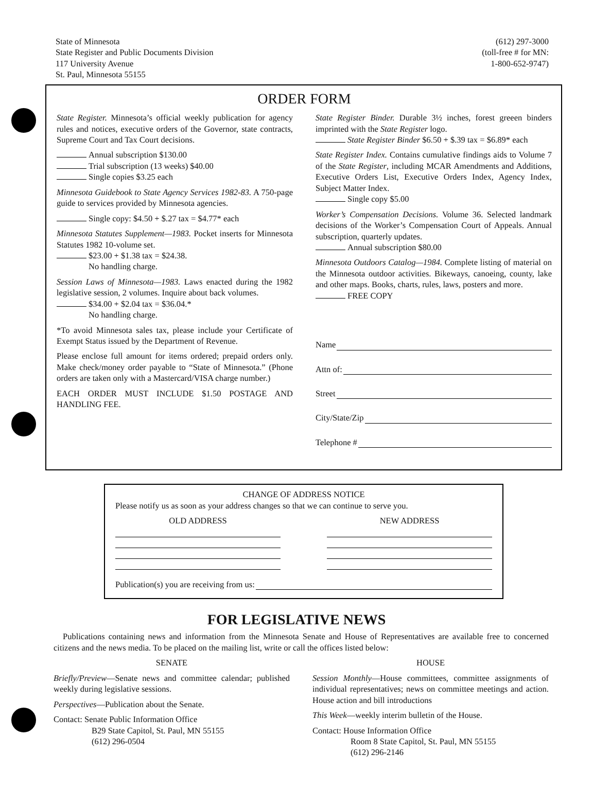State of Minnesota
State Register and Public Documents Division
117 University Avenue
St. Paul, Minnesota 55155
(612) 297-3000
(toll-free # for MN:
1-800-652-9747)
ORDER FORM
State Register. Minnesota’s official weekly publication for agency rules and notices, executive orders of the Governor, state contracts, Supreme Court and Tax Court decisions.
Annual subscription $130.00
Trial subscription (13 weeks) $40.00
Single copies $3.25 each
Minnesota Guidebook to State Agency Services 1982-83. A 750-page guide to services provided by Minnesota agencies.
Single copy: $4.50 + $.27 tax = $4.77* each
Minnesota Statutes Supplement—1983. Pocket inserts for Minnesota Statutes 1982 10-volume set.
$23.00 + $1.38 tax = $24.38.
No handling charge.
Session Laws of Minnesota—1983. Laws enacted during the 1982 legislative session, 2 volumes. Inquire about back volumes.
$34.00 + $2.04 tax = $36.04.*
No handling charge.
*To avoid Minnesota sales tax, please include your Certificate of Exempt Status issued by the Department of Revenue.
Please enclose full amount for items ordered; prepaid orders only. Make check/money order payable to “State of Minnesota.” (Phone orders are taken only with a Mastercard/VISA charge number.)
EACH ORDER MUST INCLUDE $1.50 POSTAGE AND HANDLING FEE.
State Register Binder. Durable 3½ inches, forest greeen binders imprinted with the State Register logo.
State Register Binder $6.50 + $.39 tax = $6.89* each
State Register Index. Contains cumulative findings aids to Volume 7 of the State Register, including MCAR Amendments and Additions, Executive Orders List, Executive Orders Index, Agency Index, Subject Matter Index.
Single copy $5.00
Worker’s Compensation Decisions. Volume 36. Selected landmark decisions of the Worker’s Compensation Court of Appeals. Annual subscription, quarterly updates.
Annual subscription $80.00
Minnesota Outdoors Catalog—1984. Complete listing of material on the Minnesota outdoor activities. Bikeways, canoeing, county, lake and other maps. Books, charts, rules, laws, posters and more.
FREE COPY
Name
Attn of:
Street
City/State/Zip
Telephone #
CHANGE OF ADDRESS NOTICE
Please notify us as soon as your address changes so that we can continue to serve you.
OLD ADDRESS NEW ADDRESS
Publication(s) you are receiving from us:
FOR LEGISLATIVE NEWS
Publications containing news and information from the Minnesota Senate and House of Representatives are available free to concerned citizens and the news media. To be placed on the mailing list, write or call the offices listed below:
SENATE
Briefly/Preview—Senate news and committee calendar; published weekly during legislative sessions.
Perspectives—Publication about the Senate.
Contact: Senate Public Information Office
B29 State Capitol, St. Paul, MN 55155
(612) 296-0504
HOUSE
Session Monthly—House committees, committee assignments of individual representatives; news on committee meetings and action. House action and bill introductions
This Week—weekly interim bulletin of the House.
Contact: House Information Office
Room 8 State Capitol, St. Paul, MN 55155
(612) 296-2146